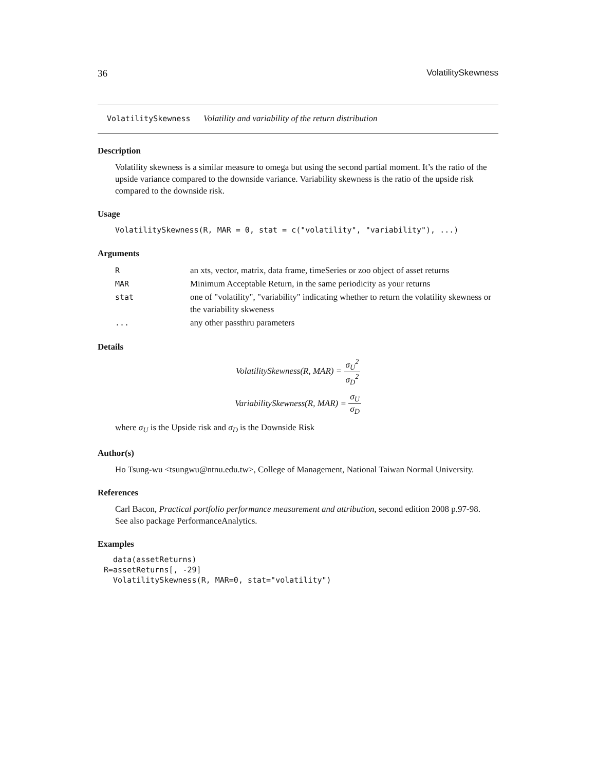36 VolatilitySkewness
VolatilitySkewness Volatility and variability of the return distribution
Description
Volatility skewness is a similar measure to omega but using the second partial moment. It’s the ratio of the upside variance compared to the downside variance. Variability skewness is the ratio of the upside risk compared to the downside risk.
Usage
VolatilitySkewness(R, MAR = 0, stat = c("volatility", "variability"), ...)
Arguments
| R | an xts, vector, matrix, data frame, timeSeries or zoo object of asset returns |
| MAR | Minimum Acceptable Return, in the same periodicity as your returns |
| stat | one of "volatility", "variability" indicating whether to return the volatility skewness or the variability skweness |
| ... | any other passthru parameters |
Details
VolatilitySkewness(R, MAR) = σ<sub>U</sub><sup>2</sup> σ<sub>D</sub><sup>2</sup>
VariabilitySkewness(R, MAR) = σ<sub>U</sub> σ<sub>D</sub>
where σ<sub>U</sub> is the Upside risk and σ<sub>D</sub> is the Downside Risk
Author(s)
Ho Tsung-wu <tsungwu@ntnu.edu.tw>, College of Management, National Taiwan Normal University.
References
Carl Bacon, Practical portfolio performance measurement and attribution, second edition 2008 p.97-98.
See also package PerformanceAnalytics.
Examples
  data(assetReturns)
R=assetReturns[, -29]
  VolatilitySkewness(R, MAR=0, stat="volatility")